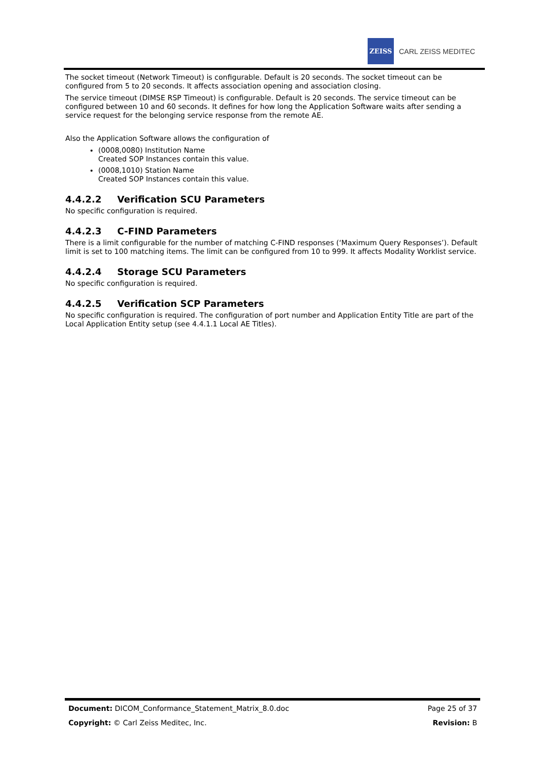ZEISS
CARL ZEISS MEDITEC
The socket timeout (Network Timeout) is configurable. Default is 20 seconds. The socket timeout can be configured from 5 to 20 seconds. It affects association opening and association closing.
The service timeout (DIMSE RSP Timeout) is configurable. Default is 20 seconds. The service timeout can be configured between 10 and 60 seconds. It defines for how long the Application Software waits after sending a service request for the belonging service response from the remote AE.
Also the Application Software allows the configuration of
(0008,0080) Institution Name
Created SOP Instances contain this value.
(0008,1010) Station Name
Created SOP Instances contain this value.
4.4.2.2 Verification SCU Parameters
No specific configuration is required.
4.4.2.3 C-FIND Parameters
There is a limit configurable for the number of matching C-FIND responses (‘Maximum Query Responses’). Default limit is set to 100 matching items. The limit can be configured from 10 to 999. It affects Modality Worklist service.
4.4.2.4 Storage SCU Parameters
No specific configuration is required.
4.4.2.5 Verification SCP Parameters
No specific configuration is required. The configuration of port number and Application Entity Title are part of the Local Application Entity setup (see 4.4.1.1 Local AE Titles).
Document: DICOM_Conformance_Statement_Matrix_8.0.doc Page 25 of 37
Copyright: © Carl Zeiss Meditec, Inc. Revision: B